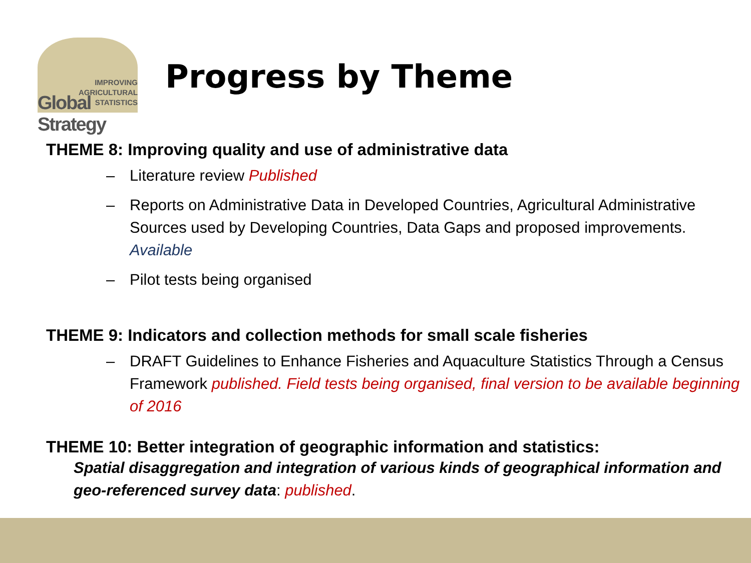IMPROVING
AGRICULTURAL
STATISTICS
Global Strategy
Progress by Theme
THEME 8: Improving quality and use of administrative data
– Literature review Published
– Reports on Administrative Data in Developed Countries, Agricultural Administrative Sources used by Developing Countries, Data Gaps and proposed improvements. Available
– Pilot tests being organised
THEME 9: Indicators and collection methods for small scale fisheries
– DRAFT Guidelines to Enhance Fisheries and Aquaculture Statistics Through a Census Framework published. Field tests being organised, final version to be available beginning of 2016
THEME 10: Better integration of geographic information and statistics:
Spatial disaggregation and integration of various kinds of geographical information and geo-referenced survey data: published.